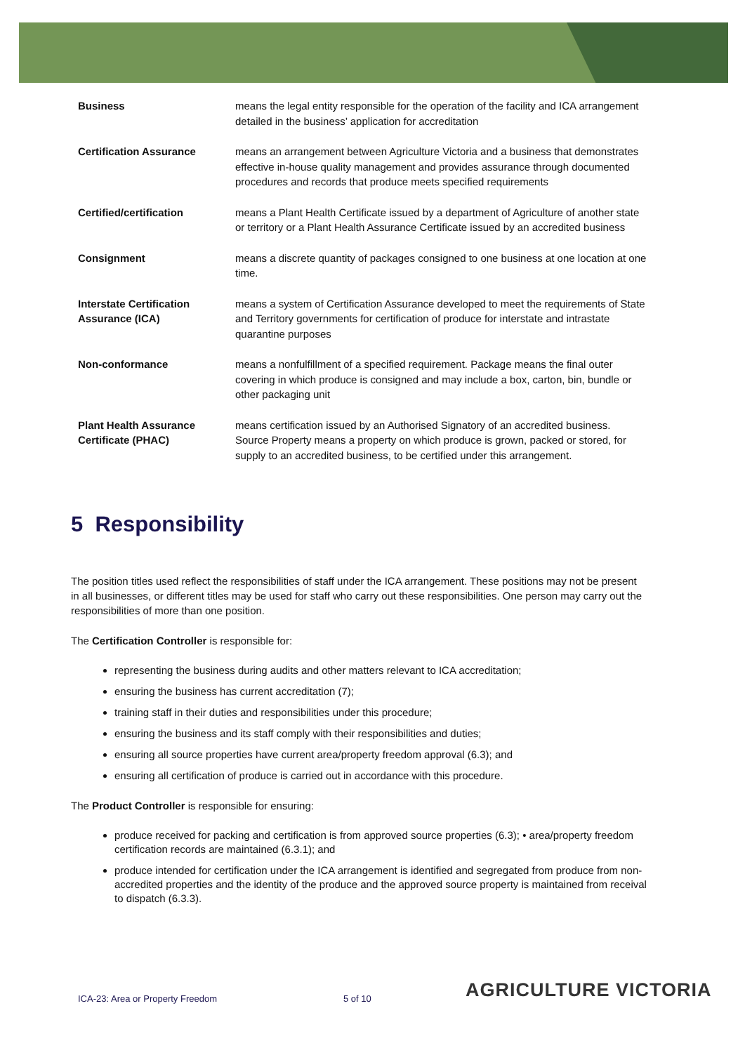| Business | means the legal entity responsible for the operation of the facility and ICA arrangement detailed in the business’ application for accreditation |
| Certification Assurance | means an arrangement between Agriculture Victoria and a business that demonstrates effective in-house quality management and provides assurance through documented procedures and records that produce meets specified requirements |
| Certified/certification | means a Plant Health Certificate issued by a department of Agriculture of another state or territory or a Plant Health Assurance Certificate issued by an accredited business |
| Consignment | means a discrete quantity of packages consigned to one business at one location at one time. |
| Interstate Certification Assurance (ICA) | means a system of Certification Assurance developed to meet the requirements of State and Territory governments for certification of produce for interstate and intrastate quarantine purposes |
| Non-conformance | means a nonfulfillment of a specified requirement. Package means the final outer covering in which produce is consigned and may include a box, carton, bin, bundle or other packaging unit |
| Plant Health Assurance Certificate (PHAC) | means certification issued by an Authorised Signatory of an accredited business. Source Property means a property on which produce is grown, packed or stored, for supply to an accredited business, to be certified under this arrangement. |
5 Responsibility
The position titles used reflect the responsibilities of staff under the ICA arrangement. These positions may not be present in all businesses, or different titles may be used for staff who carry out these responsibilities. One person may carry out the responsibilities of more than one position.
The Certification Controller is responsible for:
representing the business during audits and other matters relevant to ICA accreditation;
ensuring the business has current accreditation (7);
training staff in their duties and responsibilities under this procedure;
ensuring the business and its staff comply with their responsibilities and duties;
ensuring all source properties have current area/property freedom approval (6.3); and
ensuring all certification of produce is carried out in accordance with this procedure.
The Product Controller is responsible for ensuring:
produce received for packing and certification is from approved source properties (6.3); • area/property freedom certification records are maintained (6.3.1); and
produce intended for certification under the ICA arrangement is identified and segregated from produce from non-accredited properties and the identity of the produce and the approved source property is maintained from receival to dispatch (6.3.3).
ICA-23: Area or Property Freedom
5 of 10 AGRICULTURE VICTORIA